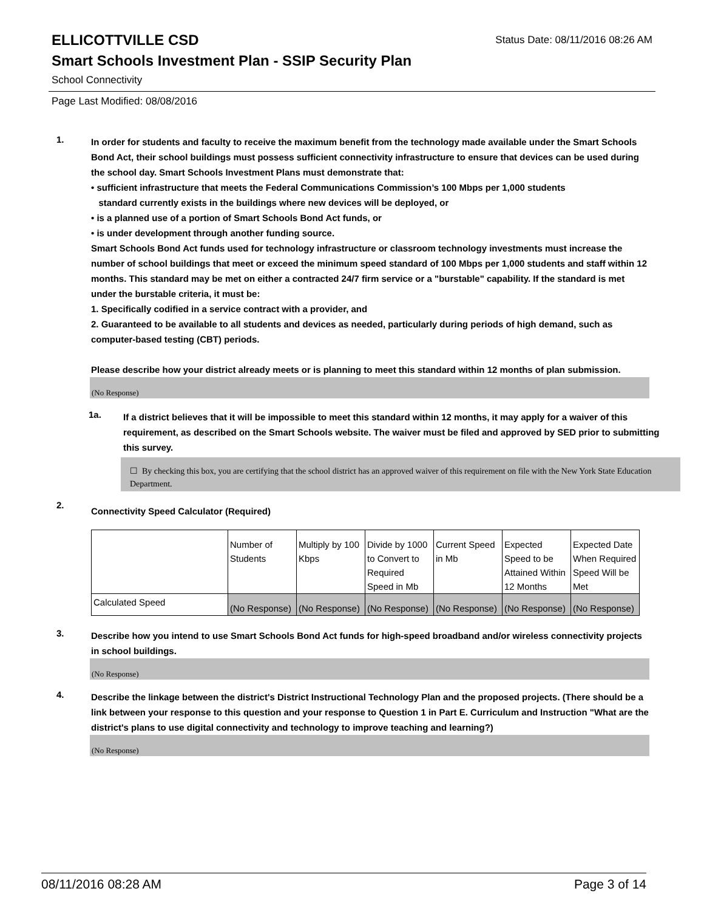ELLICOTTVILLE CSD
Status Date: 08/11/2016 08:26 AM
Smart Schools Investment Plan - SSIP Security Plan
School Connectivity
Page Last Modified: 08/08/2016
1.
In order for students and faculty to receive the maximum benefit from the technology made available under the Smart Schools Bond Act, their school buildings must possess sufficient connectivity infrastructure to ensure that devices can be used during the school day. Smart Schools Investment Plans must demonstrate that:
• sufficient infrastructure that meets the Federal Communications Commission’s 100 Mbps per 1,000 students
standard currently exists in the buildings where new devices will be deployed, or
• is a planned use of a portion of Smart Schools Bond Act funds, or
• is under development through another funding source.
Smart Schools Bond Act funds used for technology infrastructure or classroom technology investments must increase the number of school buildings that meet or exceed the minimum speed standard of 100 Mbps per 1,000 students and staff within 12 months. This standard may be met on either a contracted 24/7 firm service or a "burstable" capability. If the standard is met under the burstable criteria, it must be:
1. Specifically codified in a service contract with a provider, and
2. Guaranteed to be available to all students and devices as needed, particularly during periods of high demand, such as computer-based testing (CBT) periods.
Please describe how your district already meets or is planning to meet this standard within 12 months of plan submission.
(No Response)
1a.
If a district believes that it will be impossible to meet this standard within 12 months, it may apply for a waiver of this requirement, as described on the Smart Schools website. The waiver must be filed and approved by SED prior to submitting this survey.
☐ By checking this box, you are certifying that the school district has an approved waiver of this requirement on file with the New York State Education Department.
2.
Connectivity Speed Calculator (Required)
| | Number of Students | Multiply by 100 Kbps | Divide by 1000 to Convert to Required Speed in Mb | Current Speed in Mb | Expected Speed to be Attained Within 12 Months | Expected Date When Required Speed Will be Met |
| Calculated Speed | (No Response) | (No Response) | (No Response) | (No Response) | (No Response) | (No Response) |
3.
Describe how you intend to use Smart Schools Bond Act funds for high-speed broadband and/or wireless connectivity projects in school buildings.
(No Response)
4.
Describe the linkage between the district's District Instructional Technology Plan and the proposed projects. (There should be a link between your response to this question and your response to Question 1 in Part E. Curriculum and Instruction "What are the district's plans to use digital connectivity and technology to improve teaching and learning?)
(No Response)
08/11/2016 08:28 AM Page 3 of 14